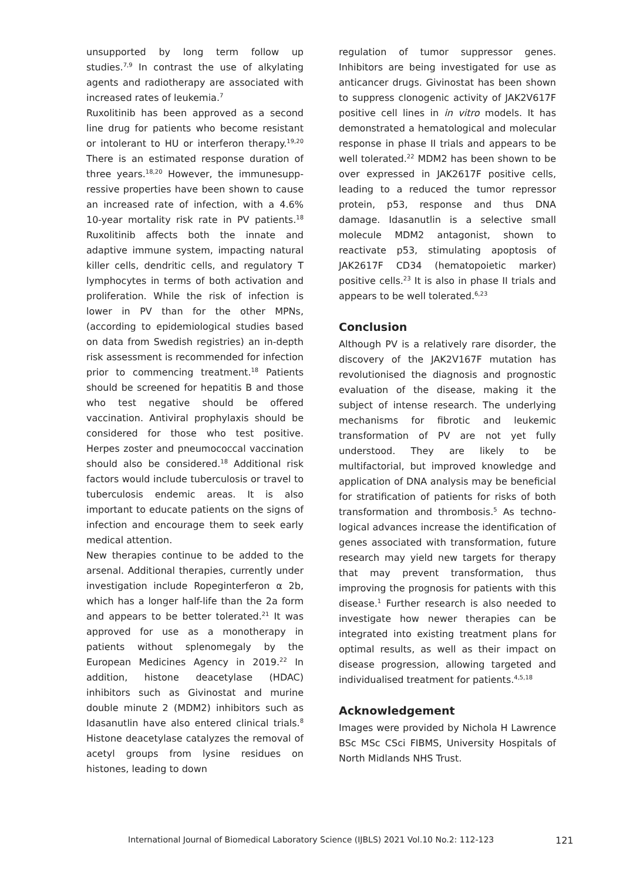unsupported by long term follow up studies.<sup>7,9</sup> In contrast the use of alkylating agents and radiotherapy are associated with increased rates of leukemia.<sup>7</sup>
Ruxolitinib has been approved as a second line drug for patients who become resistant or intolerant to HU or interferon therapy.<sup>19,20</sup> There is an estimated response duration of three years.<sup>18,20</sup> However, the immunesupp-ressive properties have been shown to cause an increased rate of infection, with a 4.6% 10-year mortality risk rate in PV patients.<sup>18</sup> Ruxolitinib affects both the innate and adaptive immune system, impacting natural killer cells, dendritic cells, and regulatory T lymphocytes in terms of both activation and proliferation. While the risk of infection is lower in PV than for the other MPNs, (according to epidemiological studies based on data from Swedish registries) an in-depth risk assessment is recommended for infection prior to commencing treatment.<sup>18</sup> Patients should be screened for hepatitis B and those who test negative should be offered vaccination. Antiviral prophylaxis should be considered for those who test positive. Herpes zoster and pneumococcal vaccination should also be considered.<sup>18</sup> Additional risk factors would include tuberculosis or travel to tuberculosis endemic areas. It is also important to educate patients on the signs of infection and encourage them to seek early medical attention.
New therapies continue to be added to the arsenal. Additional therapies, currently under investigation include Ropeginterferon α 2b, which has a longer half-life than the 2a form and appears to be better tolerated.<sup>21</sup> It was approved for use as a monotherapy in patients without splenomegaly by the European Medicines Agency in 2019.<sup>22</sup> In addition, histone deacetylase (HDAC) inhibitors such as Givinostat and murine double minute 2 (MDM2) inhibitors such as Idasanutlin have also entered clinical trials.<sup>8</sup> Histone deacetylase catalyzes the removal of acetyl groups from lysine residues on histones, leading to down
regulation of tumor suppressor genes. Inhibitors are being investigated for use as anticancer drugs. Givinostat has been shown to suppress clonogenic activity of JAK2V617F positive cell lines in in vitro models. It has demonstrated a hematological and molecular response in phase II trials and appears to be well tolerated.<sup>22</sup> MDM2 has been shown to be over expressed in JAK2617F positive cells, leading to a reduced the tumor repressor protein, p53, response and thus DNA damage. Idasanutlin is a selective small molecule MDM2 antagonist, shown to reactivate p53, stimulating apoptosis of JAK2617F CD34 (hematopoietic marker) positive cells.<sup>23</sup> It is also in phase II trials and appears to be well tolerated.<sup>6,23</sup>
Conclusion
Although PV is a relatively rare disorder, the discovery of the JAK2V167F mutation has revolutionised the diagnosis and prognostic evaluation of the disease, making it the subject of intense research. The underlying mechanisms for fibrotic and leukemic transformation of PV are not yet fully understood. They are likely to be multifactorial, but improved knowledge and application of DNA analysis may be beneficial for stratification of patients for risks of both transformation and thrombosis.<sup>5</sup> As techno-logical advances increase the identification of genes associated with transformation, future research may yield new targets for therapy that may prevent transformation, thus improving the prognosis for patients with this disease.<sup>1</sup> Further research is also needed to investigate how newer therapies can be integrated into existing treatment plans for optimal results, as well as their impact on disease progression, allowing targeted and individualised treatment for patients.<sup>4,5,18</sup>
Acknowledgement
Images were provided by Nichola H Lawrence BSc MSc CSci FIBMS, University Hospitals of North Midlands NHS Trust.
International Journal of Biomedical Laboratory Science (IJBLS) 2021 Vol.10 No.2: 112-123
121